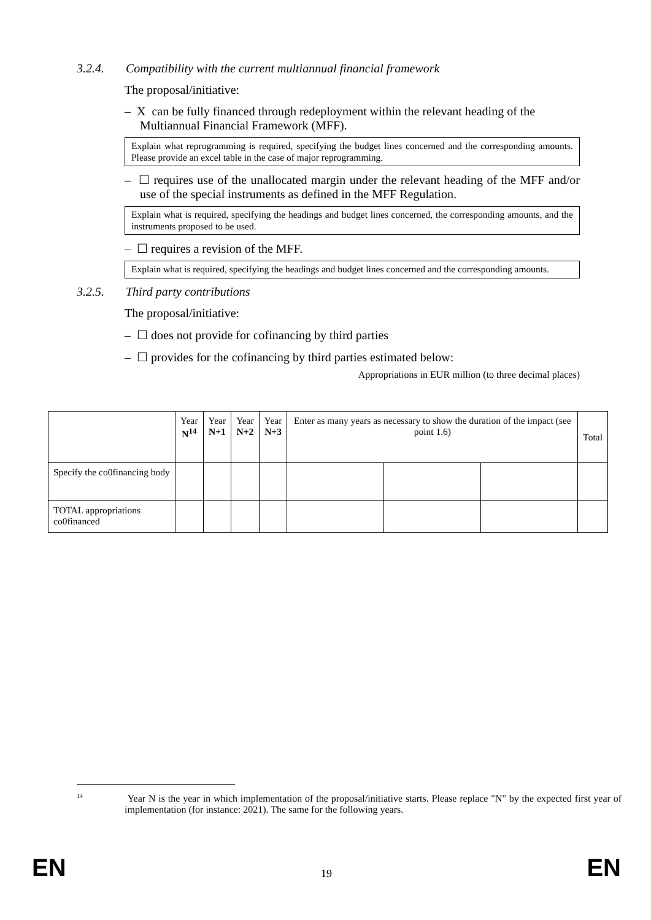3.2.4. Compatibility with the current multiannual financial framework
The proposal/initiative:
– X can be fully financed through redeployment within the relevant heading of the Multiannual Financial Framework (MFF).
Explain what reprogramming is required, specifying the budget lines concerned and the corresponding amounts. Please provide an excel table in the case of major reprogramming.
– ☐ requires use of the unallocated margin under the relevant heading of the MFF and/or use of the special instruments as defined in the MFF Regulation.
Explain what is required, specifying the headings and budget lines concerned, the corresponding amounts, and the instruments proposed to be used.
– ☐ requires a revision of the MFF.
Explain what is required, specifying the headings and budget lines concerned and the corresponding amounts.
3.2.5. Third party contributions
The proposal/initiative:
– ☐ does not provide for cofinancing by third parties
– ☐ provides for the cofinancing by third parties estimated below:
Appropriations in EUR million (to three decimal places)
| | Year N<sup>14</sup> | Year N+1 | Year N+2 | Year N+3 | Enter as many years as necessary to show the duration of the impact (see point 1.6) | | | Total |
| Specify the co0financing body | | | | | | | | |
| TOTAL appropriations co0financed | | | | | | | | |
<sup>14</sup> Year N is the year in which implementation of the proposal/initiative starts. Please replace "N" by the expected first year of implementation (for instance: 2021). The same for the following years.
EN 19 EN